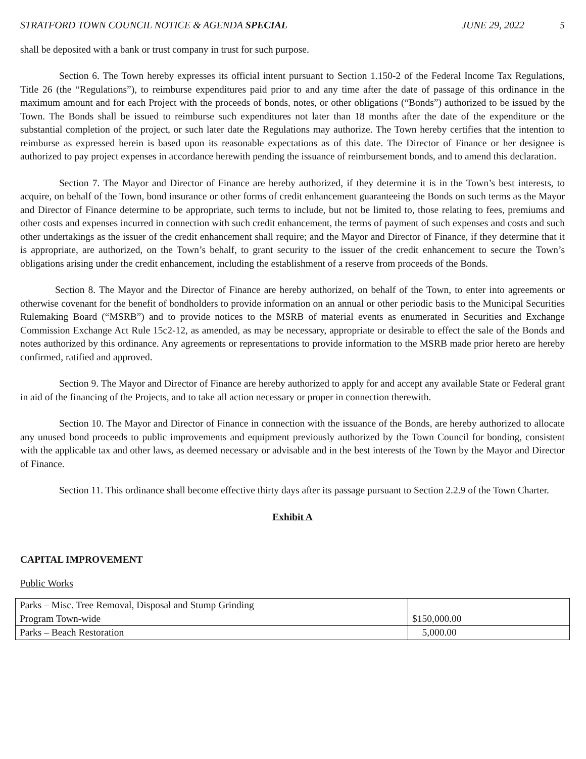STRATFORD TOWN COUNCIL NOTICE & AGENDA SPECIAL JUNE 29, 2022 5
shall be deposited with a bank or trust company in trust for such purpose.
Section 6. The Town hereby expresses its official intent pursuant to Section 1.150-2 of the Federal Income Tax Regulations, Title 26 (the “Regulations”), to reimburse expenditures paid prior to and any time after the date of passage of this ordinance in the maximum amount and for each Project with the proceeds of bonds, notes, or other obligations (“Bonds”) authorized to be issued by the Town. The Bonds shall be issued to reimburse such expenditures not later than 18 months after the date of the expenditure or the substantial completion of the project, or such later date the Regulations may authorize. The Town hereby certifies that the intention to reimburse as expressed herein is based upon its reasonable expectations as of this date. The Director of Finance or her designee is authorized to pay project expenses in accordance herewith pending the issuance of reimbursement bonds, and to amend this declaration.
Section 7. The Mayor and Director of Finance are hereby authorized, if they determine it is in the Town’s best interests, to acquire, on behalf of the Town, bond insurance or other forms of credit enhancement guaranteeing the Bonds on such terms as the Mayor and Director of Finance determine to be appropriate, such terms to include, but not be limited to, those relating to fees, premiums and other costs and expenses incurred in connection with such credit enhancement, the terms of payment of such expenses and costs and such other undertakings as the issuer of the credit enhancement shall require; and the Mayor and Director of Finance, if they determine that it is appropriate, are authorized, on the Town’s behalf, to grant security to the issuer of the credit enhancement to secure the Town’s obligations arising under the credit enhancement, including the establishment of a reserve from proceeds of the Bonds.
Section 8. The Mayor and the Director of Finance are hereby authorized, on behalf of the Town, to enter into agreements or otherwise covenant for the benefit of bondholders to provide information on an annual or other periodic basis to the Municipal Securities Rulemaking Board (“MSRB”) and to provide notices to the MSRB of material events as enumerated in Securities and Exchange Commission Exchange Act Rule 15c2-12, as amended, as may be necessary, appropriate or desirable to effect the sale of the Bonds and notes authorized by this ordinance. Any agreements or representations to provide information to the MSRB made prior hereto are hereby confirmed, ratified and approved.
Section 9. The Mayor and Director of Finance are hereby authorized to apply for and accept any available State or Federal grant in aid of the financing of the Projects, and to take all action necessary or proper in connection therewith.
Section 10. The Mayor and Director of Finance in connection with the issuance of the Bonds, are hereby authorized to allocate any unused bond proceeds to public improvements and equipment previously authorized by the Town Council for bonding, consistent with the applicable tax and other laws, as deemed necessary or advisable and in the best interests of the Town by the Mayor and Director of Finance.
Section 11. This ordinance shall become effective thirty days after its passage pursuant to Section 2.2.9 of the Town Charter.
Exhibit A
CAPITAL IMPROVEMENT
Public Works
| Parks – Misc. Tree Removal, Disposal and Stump Grinding Program Town-wide | $150,000.00 |
| Parks – Beach Restoration | 5,000.00 |